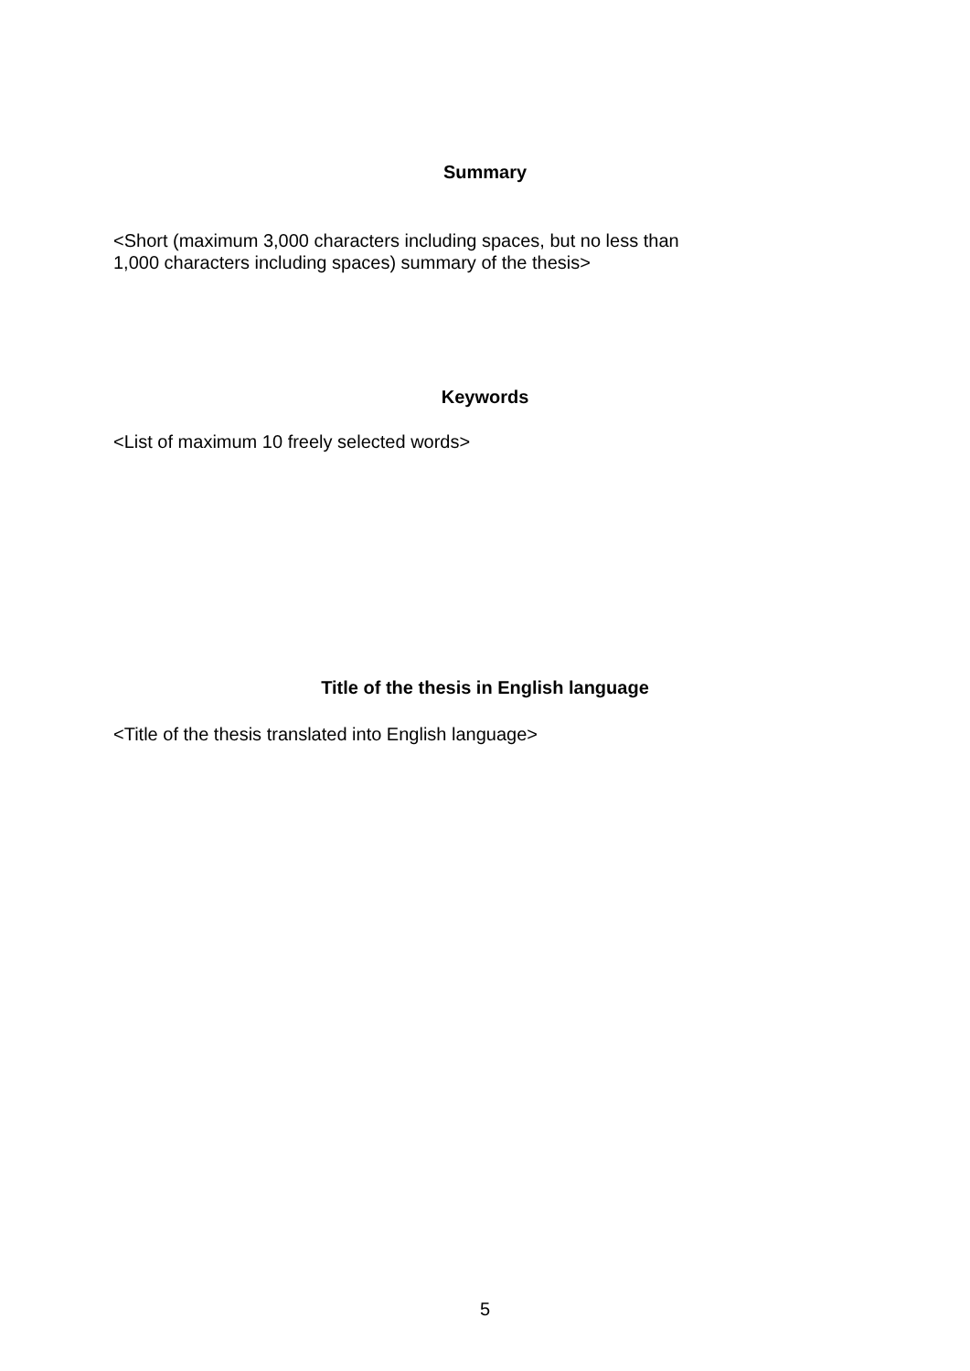Summary
<Short (maximum 3,000 characters including spaces, but no less than
1,000 characters including spaces) summary of the thesis>
Keywords
<List of maximum 10 freely selected words>
Title of the thesis in English language
<Title of the thesis translated into English language>
5